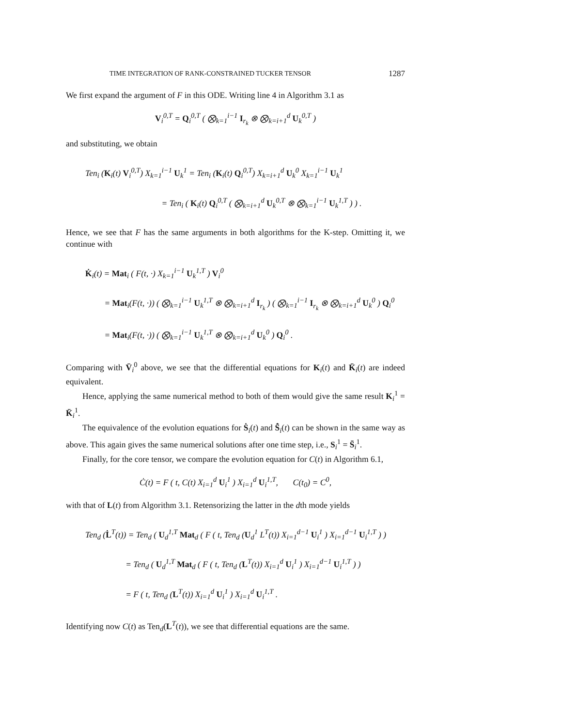TIME INTEGRATION OF RANK-CONSTRAINED TUCKER TENSOR 1287
We first expand the argument of F in this ODE. Writing line 4 in Algorithm 3.1 as
V<sub>i</sub><sup>0,T</sup> = Q<sub>i</sub><sup>0,T</sup> ( ⨂<sub>k=1</sub><sup>i−1</sup> I<sub>r<sub>k</sub></sub> ⊗ ⨂<sub>k=i+1</sub><sup>d</sup> U<sub>k</sub><sup>0,T</sup> )
and substituting, we obtain
Ten<sub>i</sub> (K<sub>i</sub>(t) V<sub>i</sub><sup>0,T</sup>) X<sub>k=1</sub><sup>i−1</sup> U<sub>k</sub><sup>1</sup> = Ten<sub>i</sub> (K<sub>i</sub>(t) Q<sub>i</sub><sup>0,T</sup>) X<sub>k=i+1</sub><sup>d</sup> U<sub>k</sub><sup>0</sup> X<sub>k=1</sub><sup>i−1</sup> U<sub>k</sub><sup>1</sup>
= Ten<sub>i</sub> ( K<sub>i</sub>(t) Q<sub>i</sub><sup>0,T</sup> ( ⨂<sub>k=i+1</sub><sup>d</sup> U<sub>k</sub><sup>0,T</sup> ⊗ ⨂<sub>k=1</sub><sup>i−1</sup> U<sub>k</sub><sup>1,T</sup> ) ) .
Hence, we see that F has the same arguments in both algorithms for the K-step. Omitting it, we continue with
K̇<sub>i</sub>(t) = Mat<sub>i</sub> ( F(t, ·) X<sub>k=1</sub><sup>i−1</sup> U<sub>k</sub><sup>1,T</sup> ) V<sub>i</sub><sup>0</sup>
= Mat<sub>i</sub>(F(t, ·)) ( ⨂<sub>k=1</sub><sup>i−1</sup> U<sub>k</sub><sup>1,T</sup> ⊗ ⨂<sub>k=i+1</sub><sup>d</sup> I<sub>r<sub>k</sub></sub> ) ( ⨂<sub>k=1</sub><sup>i−1</sup> I<sub>r<sub>k</sub></sub> ⊗ ⨂<sub>k=i+1</sub><sup>d</sup> U<sub>k</sub><sup>0</sup> ) Q<sub>i</sub><sup>0</sup>
= Mat<sub>i</sub>(F(t, ·)) ( ⨂<sub>k=1</sub><sup>i−1</sup> U<sub>k</sub><sup>1,T</sup> ⊗ ⨂<sub>k=i+1</sub><sup>d</sup> U<sub>k</sub><sup>0</sup> ) Q<sub>i</sub><sup>0</sup> .
Comparing with V̄<sub>i</sub><sup>0</sup> above, we see that the differential equations for K<sub>i</sub>(t) and K̄<sub>i</sub>(t) are indeed equivalent.
Hence, applying the same numerical method to both of them would give the same result K<sub>i</sub><sup>1</sup> = K̄<sub>i</sub><sup>1</sup>.
The equivalence of the evolution equations for Ṡ<sub>i</sub>(t) and S̄̇<sub>i</sub>(t) can be shown in the same way as above. This again gives the same numerical solutions after one time step, i.e., S<sub>i</sub><sup>1</sup> = S̄<sub>i</sub><sup>1</sup>.
Finally, for the core tensor, we compare the evolution equation for C(t) in Algorithm 6.1,
Ċ(t) = F ( t, C(t) X<sub>i=1</sub><sup>d</sup> U<sub>i</sub><sup>1</sup> ) X<sub>i=1</sub><sup>d</sup> U<sub>i</sub><sup>1,T</sup>, C(t<sub>0</sub>) = C<sup>0</sup>,
with that of L(t) from Algorithm 3.1. Retensorizing the latter in the dth mode yields
Ten<sub>d</sub> (L̇<sup>T</sup>(t)) = Ten<sub>d</sub> ( U<sub>d</sub><sup>1,T</sup> Mat<sub>d</sub> ( F ( t, Ten<sub>d</sub> (U<sub>d</sub><sup>1</sup> L<sup>T</sup>(t)) X<sub>i=1</sub><sup>d−1</sup> U<sub>i</sub><sup>1</sup> ) X<sub>i=1</sub><sup>d−1</sup> U<sub>i</sub><sup>1,T</sup> ) )
= Ten<sub>d</sub> ( U<sub>d</sub><sup>1,T</sup> Mat<sub>d</sub> ( F ( t, Ten<sub>d</sub> (L<sup>T</sup>(t)) X<sub>i=1</sub><sup>d</sup> U<sub>i</sub><sup>1</sup> ) X<sub>i=1</sub><sup>d−1</sup> U<sub>i</sub><sup>1,T</sup> ) )
= F ( t, Ten<sub>d</sub> (L<sup>T</sup>(t)) X<sub>i=1</sub><sup>d</sup> U<sub>i</sub><sup>1</sup> ) X<sub>i=1</sub><sup>d</sup> U<sub>i</sub><sup>1,T</sup> .
Identifying now C(t) as Ten<sub>d</sub>(L<sup>T</sup>(t)), we see that differential equations are the same.